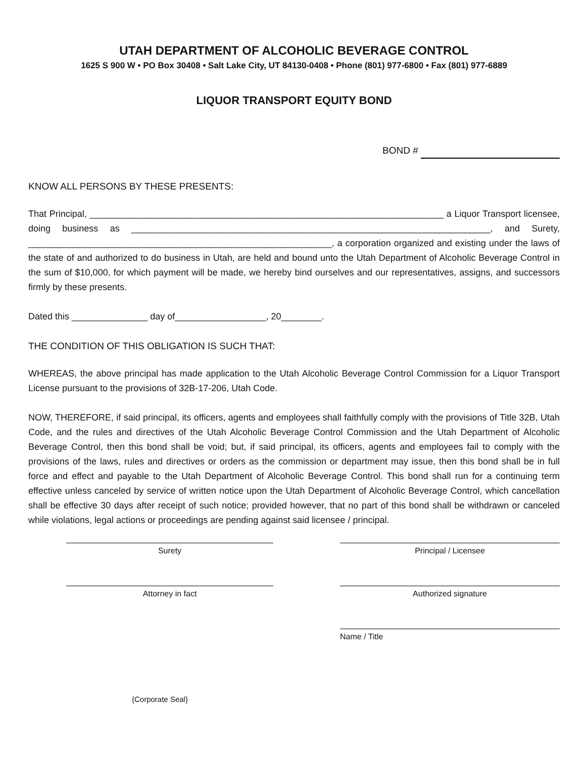UTAH DEPARTMENT OF ALCOHOLIC BEVERAGE CONTROL
1625 S 900 W • PO Box 30408 • Salt Lake City, UT 84130-0408 • Phone (801) 977-6800 • Fax (801) 977-6889
LIQUOR TRANSPORT EQUITY BOND
BOND #
KNOW ALL PERSONS BY THESE PRESENTS:
That Principal, ______________________________________________________________________ a Liquor Transport licensee, doing business as _______________________________________________________________________, and Surety, ____________________________________________________________, a corporation organized and existing under the laws of the state of and authorized to do business in Utah, are held and bound unto the Utah Department of Alcoholic Beverage Control in the sum of $10,000, for which payment will be made, we hereby bind ourselves and our representatives, assigns, and successors firmly by these presents.
Dated this _______________ day of__________________, 20________.
THE CONDITION OF THIS OBLIGATION IS SUCH THAT:
WHEREAS, the above principal has made application to the Utah Alcoholic Beverage Control Commission for a Liquor Transport License pursuant to the provisions of 32B-17-206, Utah Code.
NOW, THEREFORE, if said principal, its officers, agents and employees shall faithfully comply with the provisions of Title 32B, Utah Code, and the rules and directives of the Utah Alcoholic Beverage Control Commission and the Utah Department of Alcoholic Beverage Control, then this bond shall be void; but, if said principal, its officers, agents and employees fail to comply with the provisions of the laws, rules and directives or orders as the commission or department may issue, then this bond shall be in full force and effect and payable to the Utah Department of Alcoholic Beverage Control. This bond shall run for a continuing term effective unless canceled by service of written notice upon the Utah Department of Alcoholic Beverage Control, which cancellation shall be effective 30 days after receipt of such notice; provided however, that no part of this bond shall be withdrawn or canceled while violations, legal actions or proceedings are pending against said licensee / principal.
Surety Principal / Licensee
Attorney in fact Authorized signature
Name / Title
{Corporate Seal}